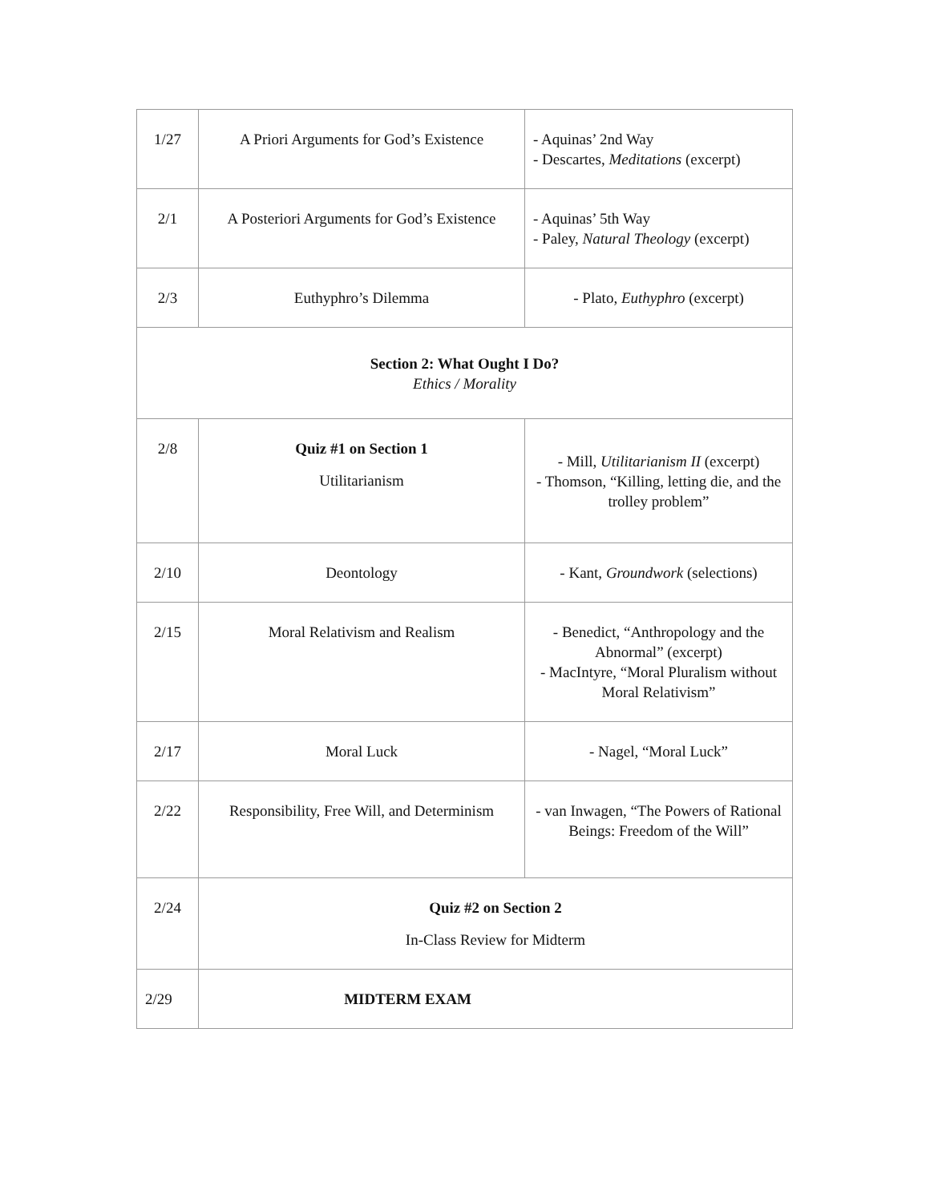| 1/27 | A Priori Arguments for God’s Existence | - Aquinas’ 2nd Way - Descartes, Meditations (excerpt) |
| 2/1 | A Posteriori Arguments for God’s Existence | - Aquinas’ 5th Way - Paley, Natural Theology (excerpt) |
| 2/3 | Euthyphro’s Dilemma | - Plato, Euthyphro (excerpt) |
| Section 2: What Ought I Do? Ethics / Morality | | |
| 2/8 | Quiz #1 on Section 1 Utilitarianism | - Mill, Utilitarianism II (excerpt) - Thomson, “Killing, letting die, and the trolley problem” |
| 2/10 | Deontology | - Kant, Groundwork (selections) |
| 2/15 | Moral Relativism and Realism | - Benedict, “Anthropology and the Abnormal” (excerpt) - MacIntyre, “Moral Pluralism without Moral Relativism” |
| 2/17 | Moral Luck | - Nagel, “Moral Luck” |
| 2/22 | Responsibility, Free Will, and Determinism | - van Inwagen, “The Powers of Rational Beings: Freedom of the Will” |
| 2/24 | Quiz #2 on Section 2 In-Class Review for Midterm | |
| 2/29 | MIDTERM EXAM | |